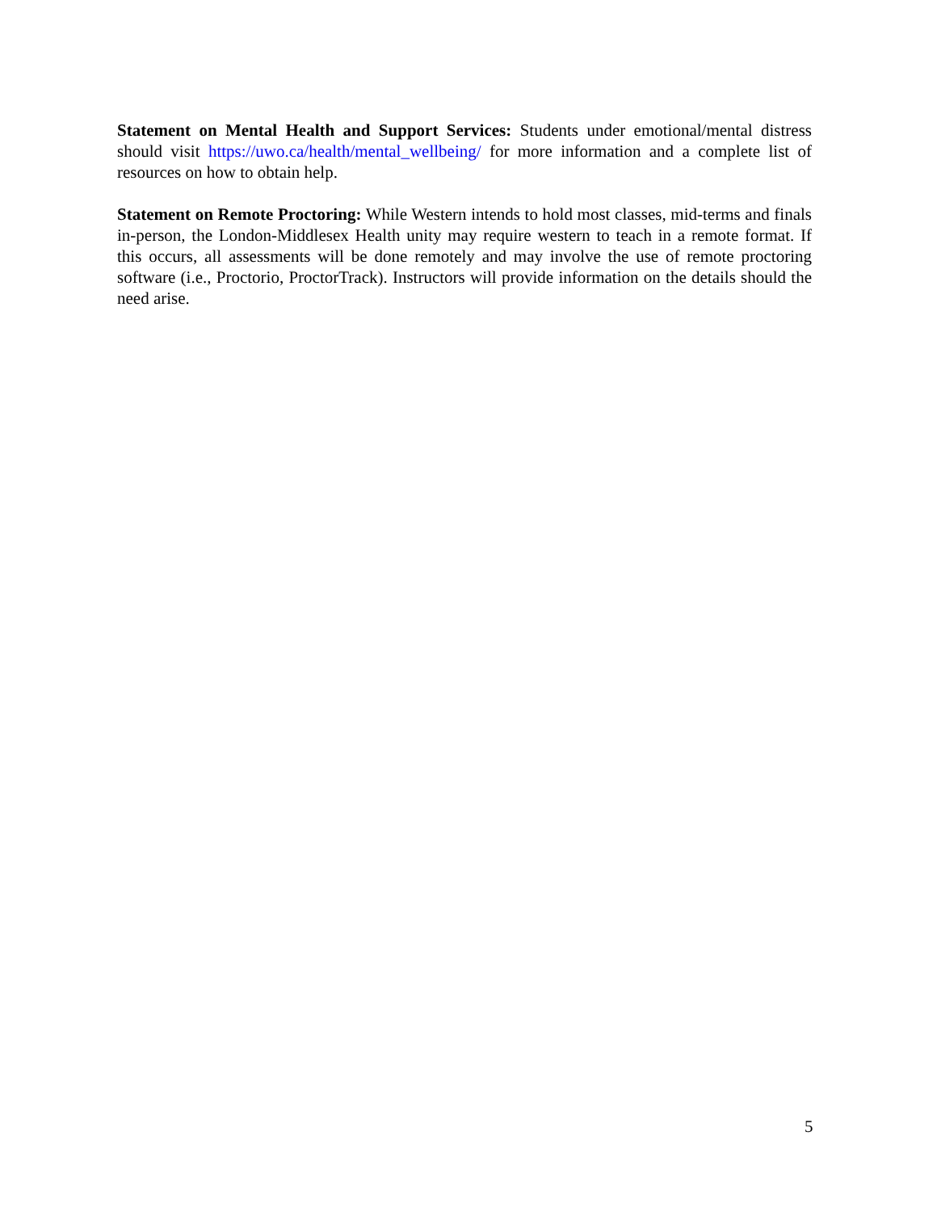Statement on Mental Health and Support Services: Students under emotional/mental distress should visit https://uwo.ca/health/mental_wellbeing/ for more information and a complete list of resources on how to obtain help.
Statement on Remote Proctoring: While Western intends to hold most classes, mid-terms and finals in-person, the London-Middlesex Health unity may require western to teach in a remote format. If this occurs, all assessments will be done remotely and may involve the use of remote proctoring software (i.e., Proctorio, ProctorTrack). Instructors will provide information on the details should the need arise.
5